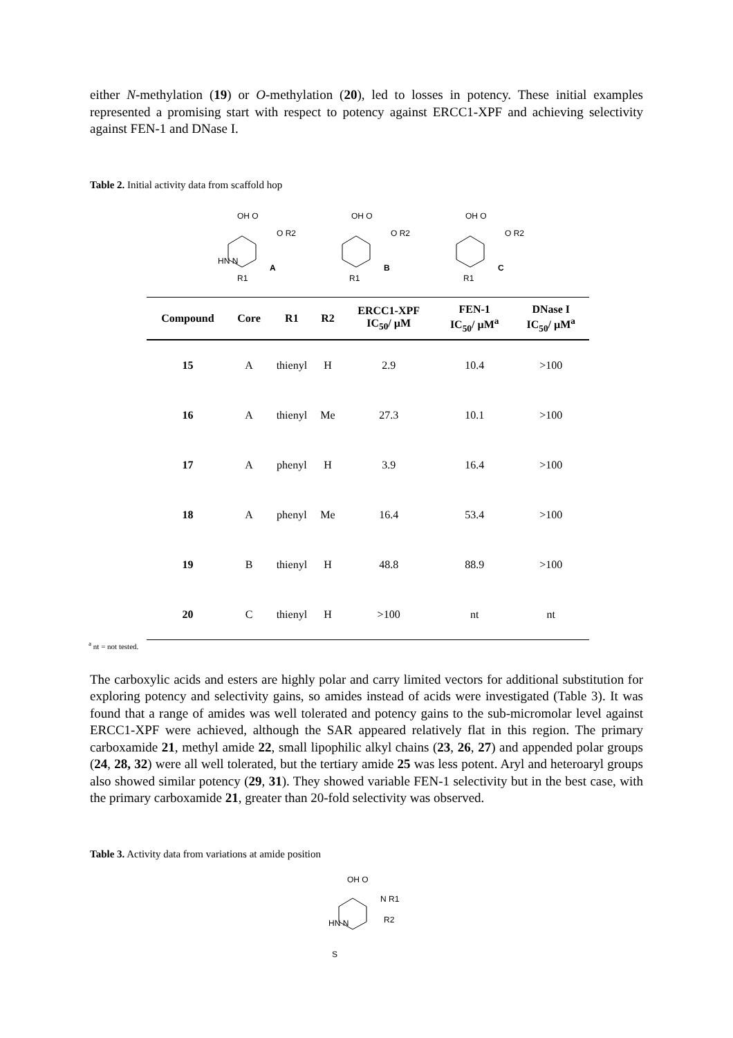either N-methylation (19) or O-methylation (20), led to losses in potency. These initial examples represented a promising start with respect to potency against ERCC1-XPF and achieving selectivity against FEN-1 and DNase I.
Table 2. Initial activity data from scaffold hop
OH O
O R2
HN N
R1
A
OH O
O R2
R1
B
OH O
O R2
R1
C
| Compound | Core | R1 | R2 | ERCC1-XPF IC<sub>50</sub>/ µM | FEN-1 IC<sub>50</sub>/ µM<sup>a</sup> | DNase I IC<sub>50</sub>/ µM<sup>a</sup> |
| --- | --- | --- | --- | --- | --- | --- |
| 15 | A | thienyl | H | 2.9 | 10.4 | >100 |
| 16 | A | thienyl | Me | 27.3 | 10.1 | >100 |
| 17 | A | phenyl | H | 3.9 | 16.4 | >100 |
| 18 | A | phenyl | Me | 16.4 | 53.4 | >100 |
| 19 | B | thienyl | H | 48.8 | 88.9 | >100 |
| 20 | C | thienyl | H | >100 | nt | nt |
<sup>a</sup> nt = not tested.
The carboxylic acids and esters are highly polar and carry limited vectors for additional substitution for exploring potency and selectivity gains, so amides instead of acids were investigated (Table 3). It was found that a range of amides was well tolerated and potency gains to the sub-micromolar level against ERCC1-XPF were achieved, although the SAR appeared relatively flat in this region. The primary carboxamide 21, methyl amide 22, small lipophilic alkyl chains (23, 26, 27) and appended polar groups (24, 28, 32) were all well tolerated, but the tertiary amide 25 was less potent. Aryl and heteroaryl groups also showed similar potency (29, 31). They showed variable FEN-1 selectivity but in the best case, with the primary carboxamide 21, greater than 20-fold selectivity was observed.
Table 3. Activity data from variations at amide position
OH O
N R1
R2
HN N
S